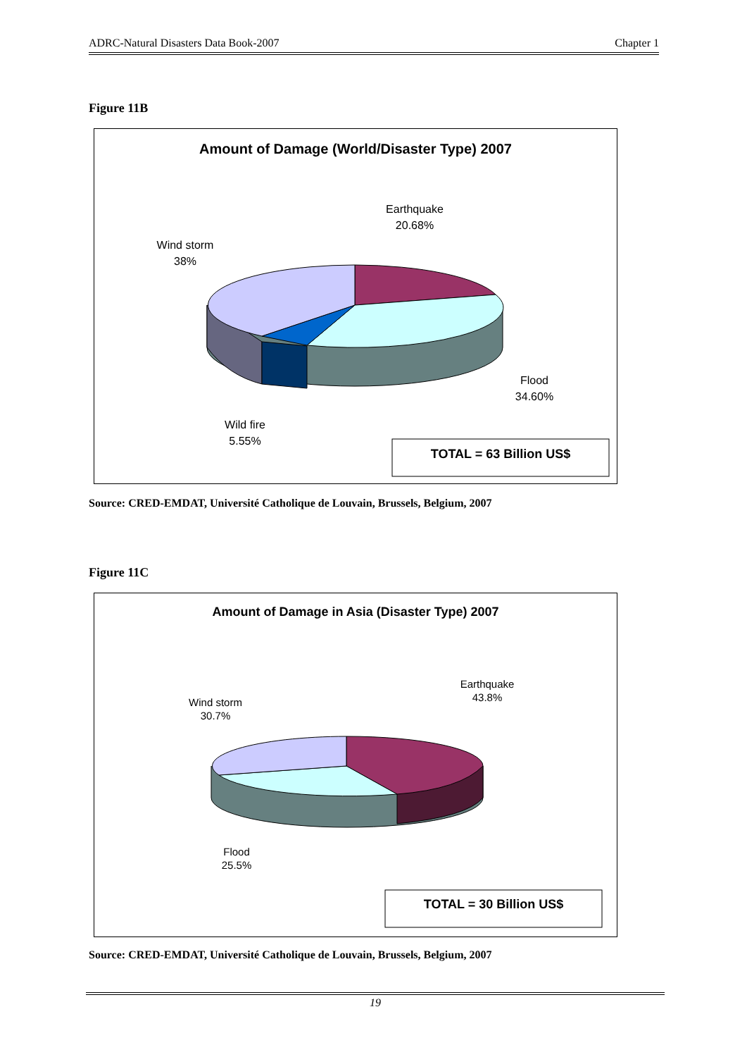ADRC-Natural Disasters Data Book-2007 Chapter 1
Figure 11B
Amount of Damage (World/Disaster Type) 2007
Earthquake
20.68%
Wind storm
38%
Flood
34.60%
Wild fire
5.55%
TOTAL = 63 Billion US$
Source: CRED-EMDAT, Université Catholique de Louvain, Brussels, Belgium, 2007
Figure 11C
Amount of Damage in Asia (Disaster Type) 2007
Earthquake
43.8%
Wind storm
30.7%
Flood
25.5%
TOTAL = 30 Billion US$
Source: CRED-EMDAT, Université Catholique de Louvain, Brussels, Belgium, 2007
19